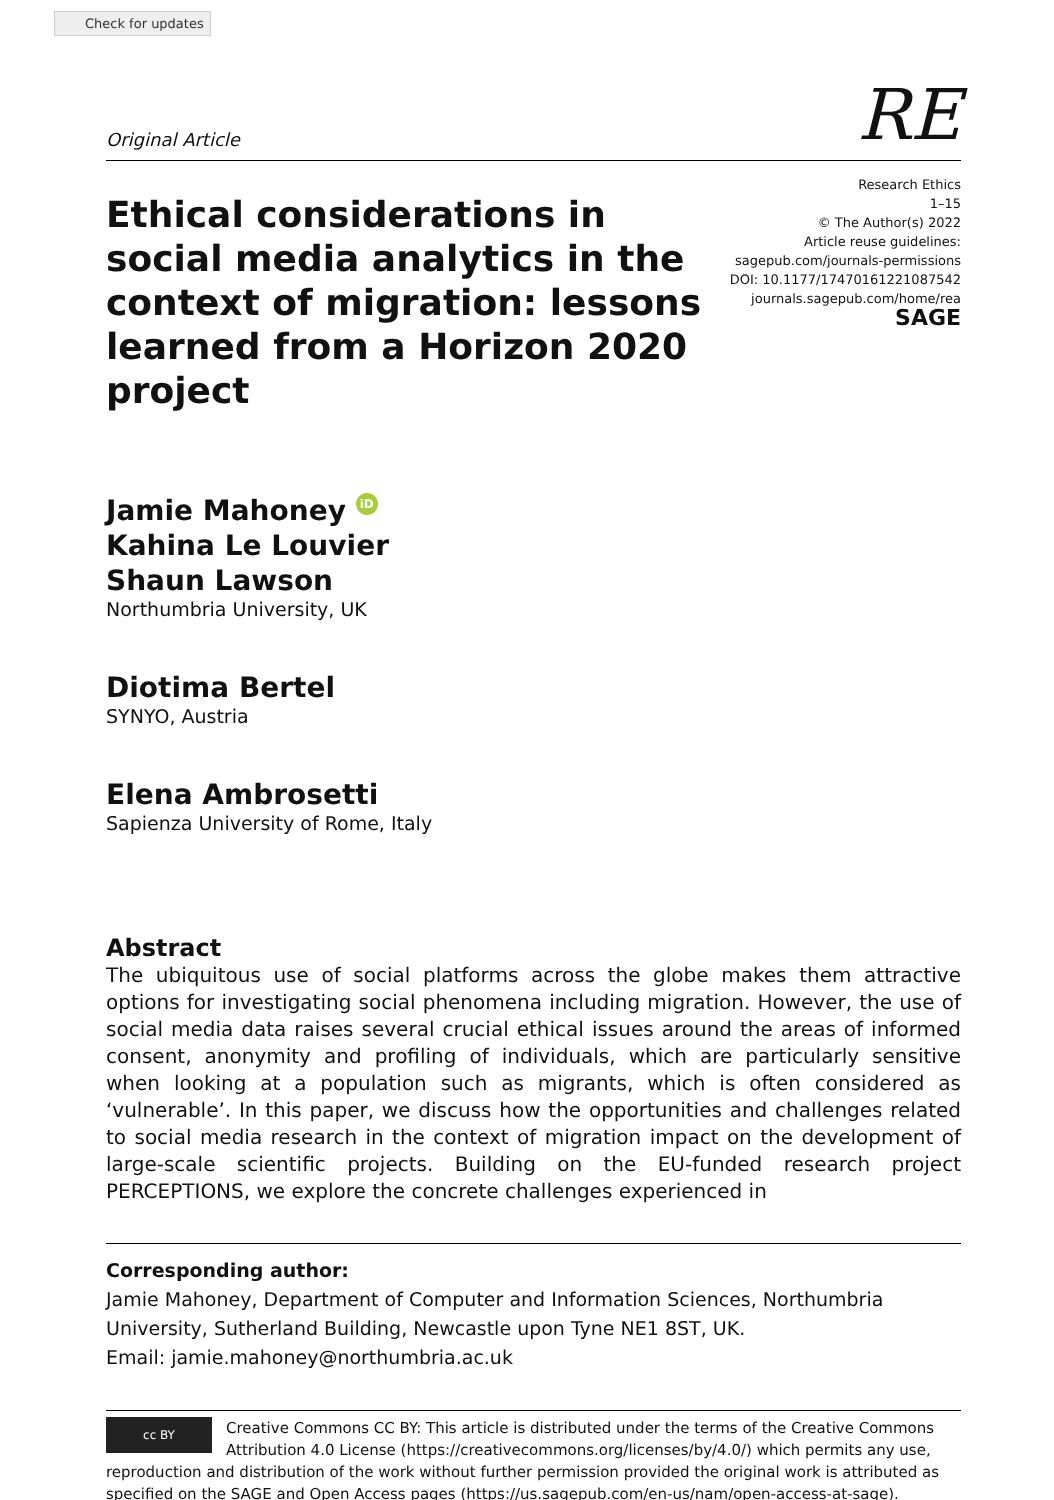Check for updates
Original Article RE
Ethical considerations in social media analytics in the context of migration: lessons learned from a Horizon 2020 project
Research Ethics
1–15
© The Author(s) 2022
Article reuse guidelines:
sagepub.com/journals-permissions
DOI: 10.1177/17470161221087542
journals.sagepub.com/home/rea
SAGE
Jamie Mahoney iD
Kahina Le Louvier
Shaun Lawson
Northumbria University, UK
Diotima Bertel
SYNYO, Austria
Elena Ambrosetti
Sapienza University of Rome, Italy
Abstract
The ubiquitous use of social platforms across the globe makes them attractive options for investigating social phenomena including migration. However, the use of social media data raises several crucial ethical issues around the areas of informed consent, anonymity and profiling of individuals, which are particularly sensitive when looking at a population such as migrants, which is often considered as ‘vulnerable’. In this paper, we discuss how the opportunities and challenges related to social media research in the context of migration impact on the development of large-scale scientific projects. Building on the EU-funded research project PERCEPTIONS, we explore the concrete challenges experienced in
Corresponding author:
Jamie Mahoney, Department of Computer and Information Sciences, Northumbria University, Sutherland Building, Newcastle upon Tyne NE1 8ST, UK.
Email: jamie.mahoney@northumbria.ac.uk
cc BY
Creative Commons CC BY: This article is distributed under the terms of the Creative Commons Attribution 4.0 License (https://creativecommons.org/licenses/by/4.0/) which permits any use, reproduction and distribution of the work without further permission provided the original work is attributed as specified on the SAGE and Open Access pages (https://us.sagepub.com/en-us/nam/open-access-at-sage).